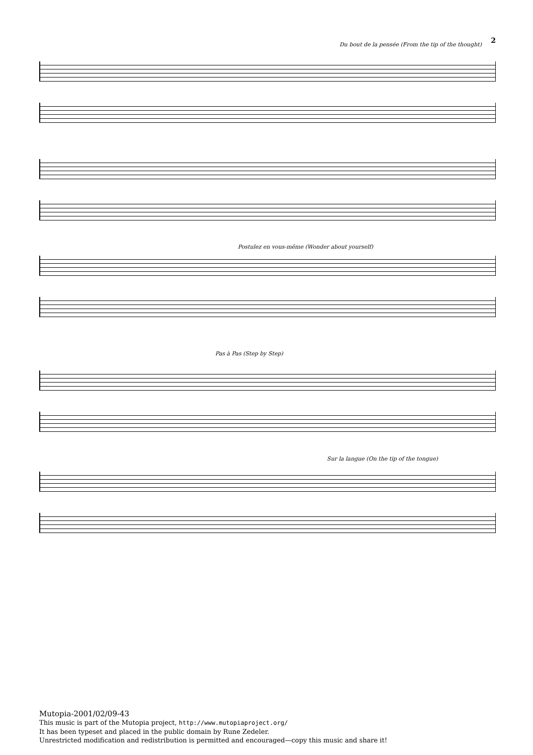2
Du bout de la pensée (From the tip of the thought)
Postulez en vous-même (Wonder about yourself)
Pas à Pas (Step by Step)
Sur la langue (On the tip of the tongue)
Mutopia-2001/02/09-43
This music is part of the Mutopia project, http://www.mutopiaproject.org/
It has been typeset and placed in the public domain by Rune Zedeler.
Unrestricted modification and redistribution is permitted and encouraged—copy this music and share it!